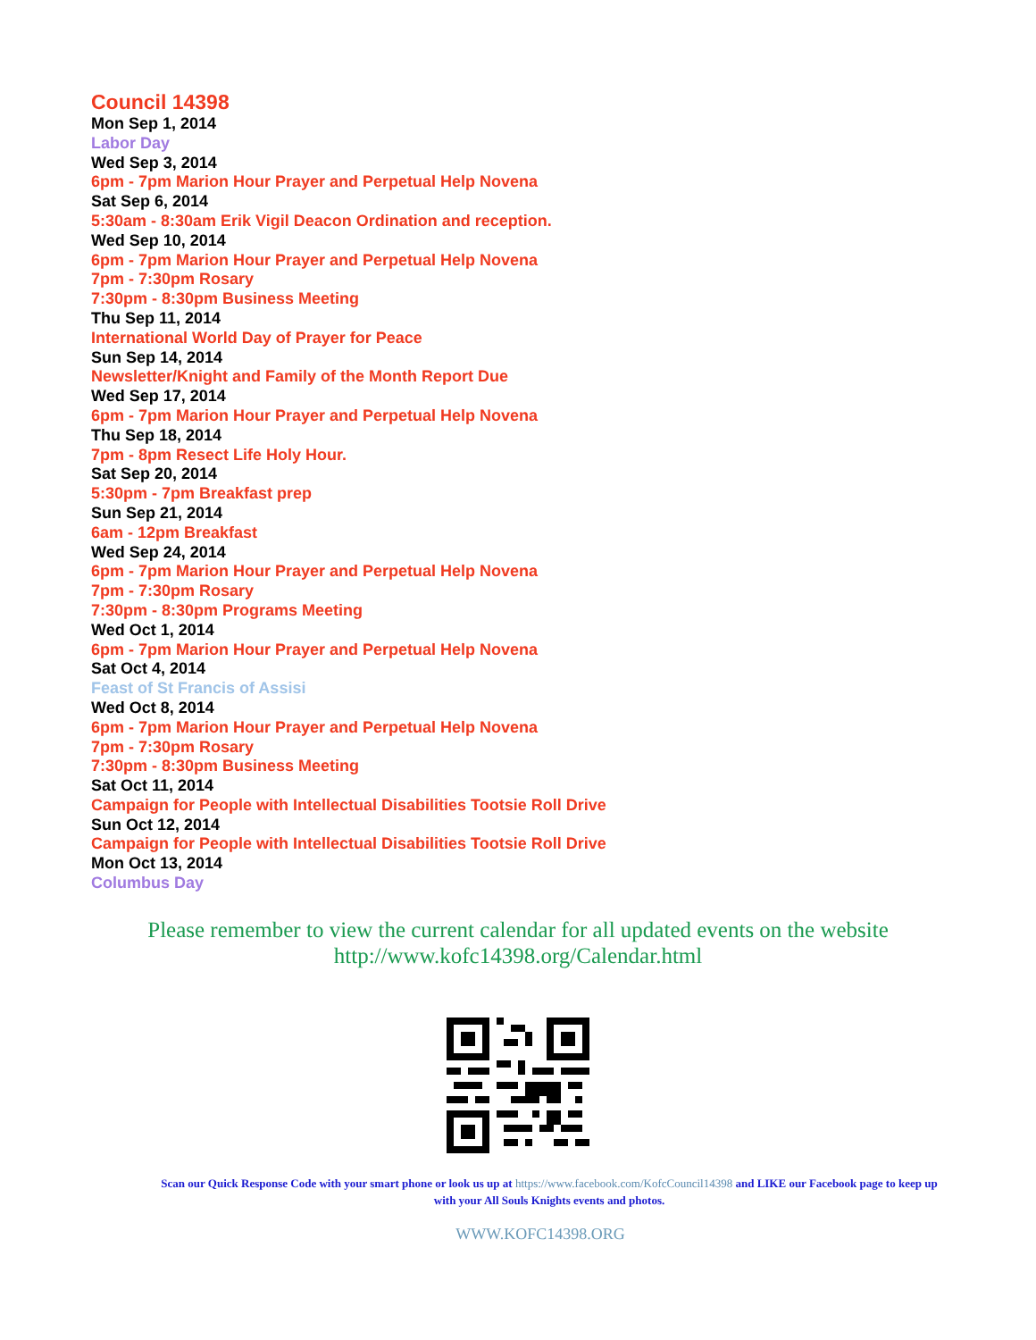Council 14398
Mon Sep 1, 2014
Labor Day
Wed Sep 3, 2014
6pm - 7pm Marion Hour Prayer and Perpetual Help Novena
Sat Sep 6, 2014
5:30am - 8:30am Erik Vigil Deacon Ordination and reception.
Wed Sep 10, 2014
6pm - 7pm Marion Hour Prayer and Perpetual Help Novena
7pm - 7:30pm Rosary
7:30pm - 8:30pm Business Meeting
Thu Sep 11, 2014
International World Day of Prayer for Peace
Sun Sep 14, 2014
Newsletter/Knight and Family of the Month Report Due
Wed Sep 17, 2014
6pm - 7pm Marion Hour Prayer and Perpetual Help Novena
Thu Sep 18, 2014
7pm - 8pm Resect Life Holy Hour.
Sat Sep 20, 2014
5:30pm - 7pm Breakfast prep
Sun Sep 21, 2014
6am - 12pm Breakfast
Wed Sep 24, 2014
6pm - 7pm Marion Hour Prayer and Perpetual Help Novena
7pm - 7:30pm Rosary
7:30pm - 8:30pm Programs Meeting
Wed Oct 1, 2014
6pm - 7pm Marion Hour Prayer and Perpetual Help Novena
Sat Oct 4, 2014
Feast of St Francis of Assisi
Wed Oct 8, 2014
6pm - 7pm Marion Hour Prayer and Perpetual Help Novena
7pm - 7:30pm Rosary
7:30pm - 8:30pm Business Meeting
Sat Oct 11, 2014
Campaign for People with Intellectual Disabilities Tootsie Roll Drive
Sun Oct 12, 2014
Campaign for People with Intellectual Disabilities Tootsie Roll Drive
Mon Oct 13, 2014
Columbus Day
Please remember to view the current calendar for all updated events on the website
http://www.kofc14398.org/Calendar.html
Scan our Quick Response Code with your smart phone or look us up at https://www.facebook.com/KofcCouncil14398 and LIKE our Facebook page to keep up with your All Souls Knights events and photos.
WWW.KOFC14398.ORG